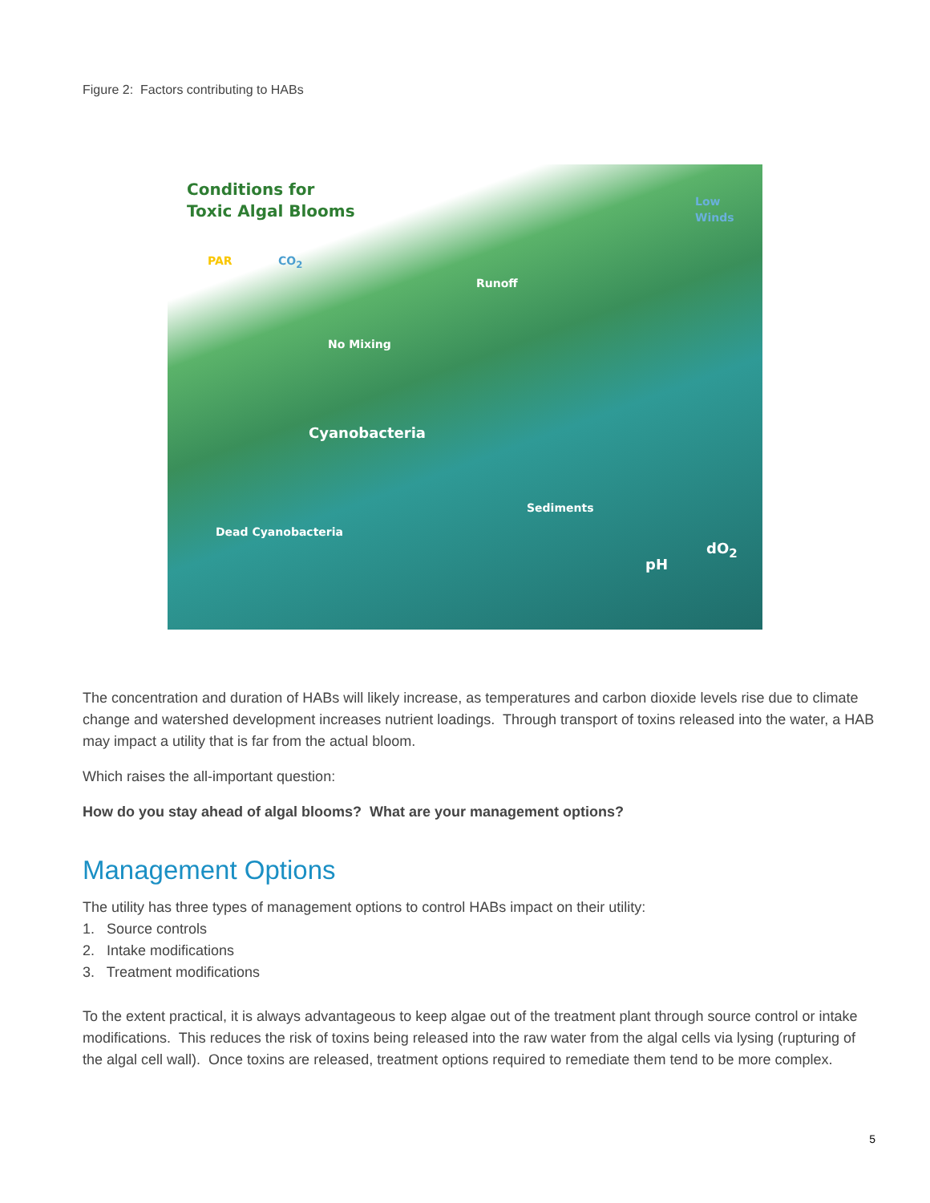Figure 2: Factors contributing to HABs
Conditions for
Toxic Algal Blooms
PAR CO<sub>2</sub>
Low
Winds
Runoff
No Mixing
Cyanobacteria
Dead Cyanobacteria
Sediments
pH
dO<sub>2</sub>
The concentration and duration of HABs will likely increase, as temperatures and carbon dioxide levels rise due to climate change and watershed development increases nutrient loadings. Through transport of toxins released into the water, a HAB may impact a utility that is far from the actual bloom.
Which raises the all-important question:
How do you stay ahead of algal blooms? What are your management options?
Management Options
The utility has three types of management options to control HABs impact on their utility:
1. Source controls
2. Intake modifications
3. Treatment modifications
To the extent practical, it is always advantageous to keep algae out of the treatment plant through source control or intake modifications. This reduces the risk of toxins being released into the raw water from the algal cells via lysing (rupturing of the algal cell wall). Once toxins are released, treatment options required to remediate them tend to be more complex.
5